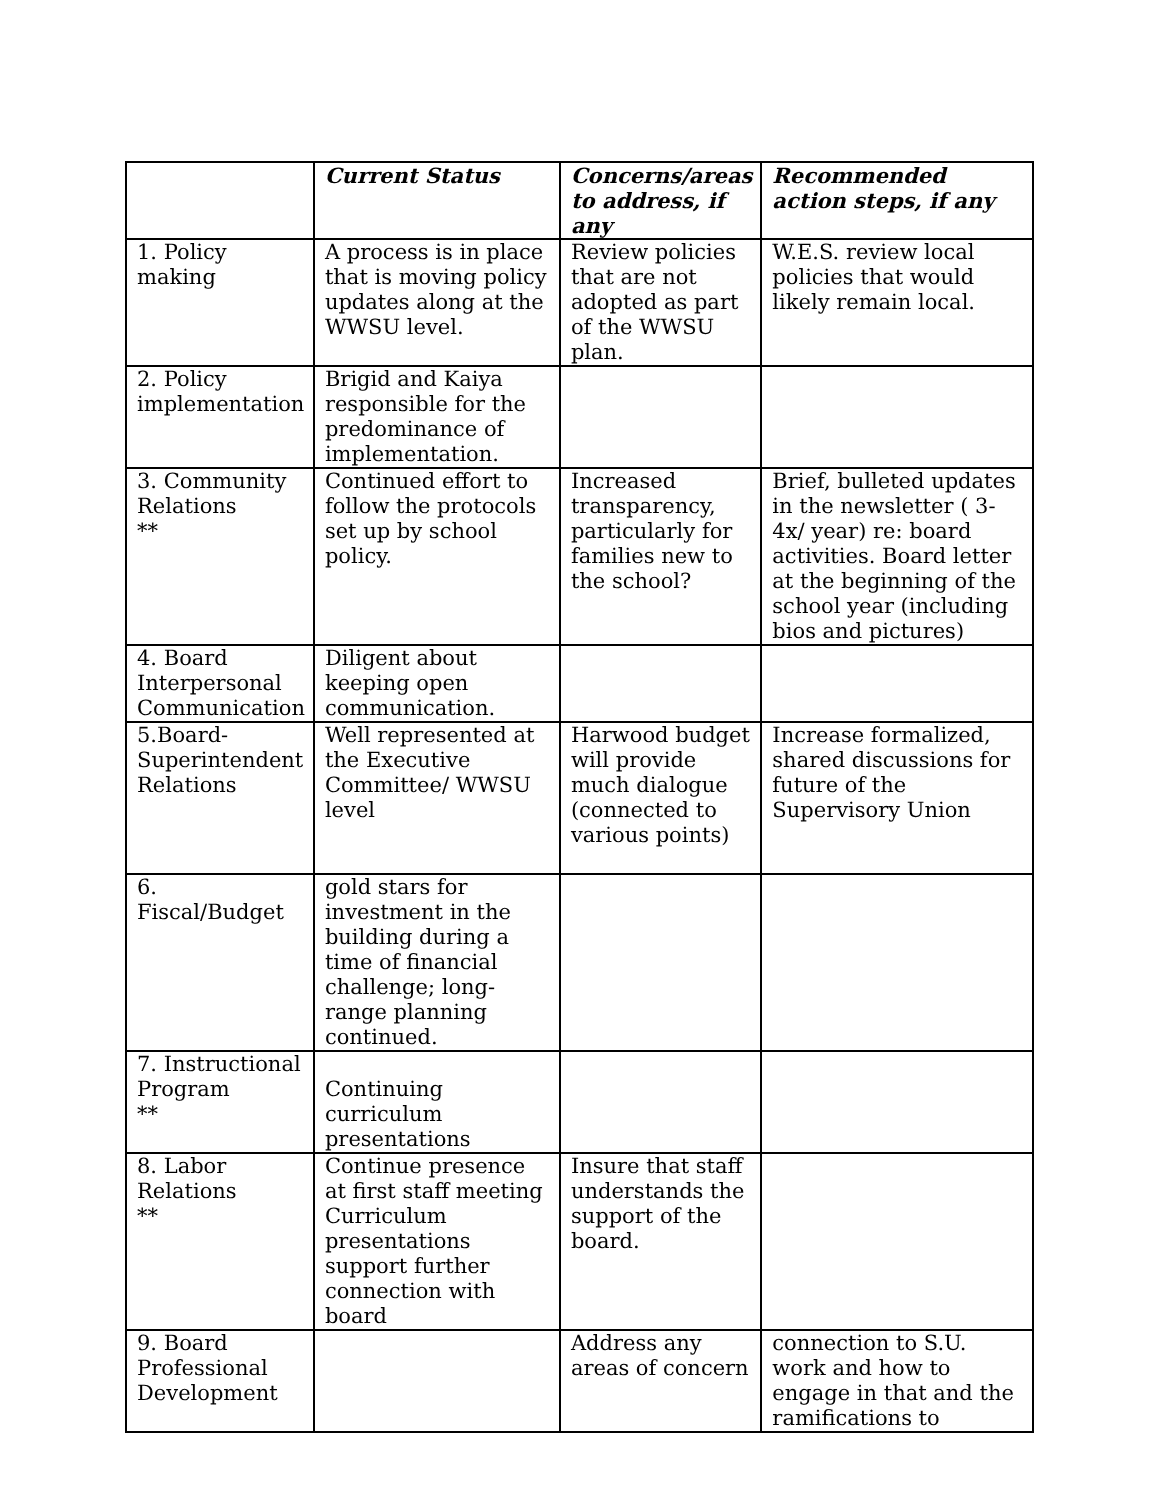| | Current Status | Concerns/areas to address, if any | Recommended action steps, if any |
| --- | --- | --- | --- |
| 1. Policy making | A process is in place that is moving policy updates along at the WWSU level. | Review policies that are not adopted as part of the WWSU plan. | W.E.S. review local policies that would likely remain local. |
| 2. Policy implementation | Brigid and Kaiya responsible for the predominance of implementation. | | |
| 3. Community Relations ** | Continued effort to follow the protocols set up by school policy. | Increased transparency, particularly for families new to the school? | Brief, bulleted updates in the newsletter ( 3-4x/ year) re: board activities. Board letter at the beginning of the school year (including bios and pictures) |
| 4. Board Interpersonal Communication | Diligent about keeping open communication. | | |
| 5.Board-Superintendent Relations | Well represented at the Executive Committee/ WWSU level | Harwood budget will provide much dialogue (connected to various points) | Increase formalized, shared discussions for future of the Supervisory Union |
| 6. Fiscal/Budget | gold stars for investment in the building during a time of financial challenge; long-range planning continued. | | |
| 7. Instructional Program ** | Continuing curriculum presentations | | |
| 8. Labor Relations ** | Continue presence at first staff meeting Curriculum presentations support further connection with board | Insure that staff understands the support of the board. | |
| 9. Board Professional Development | | Address any areas of concern | connection to S.U. work and how to engage in that and the ramifications to |